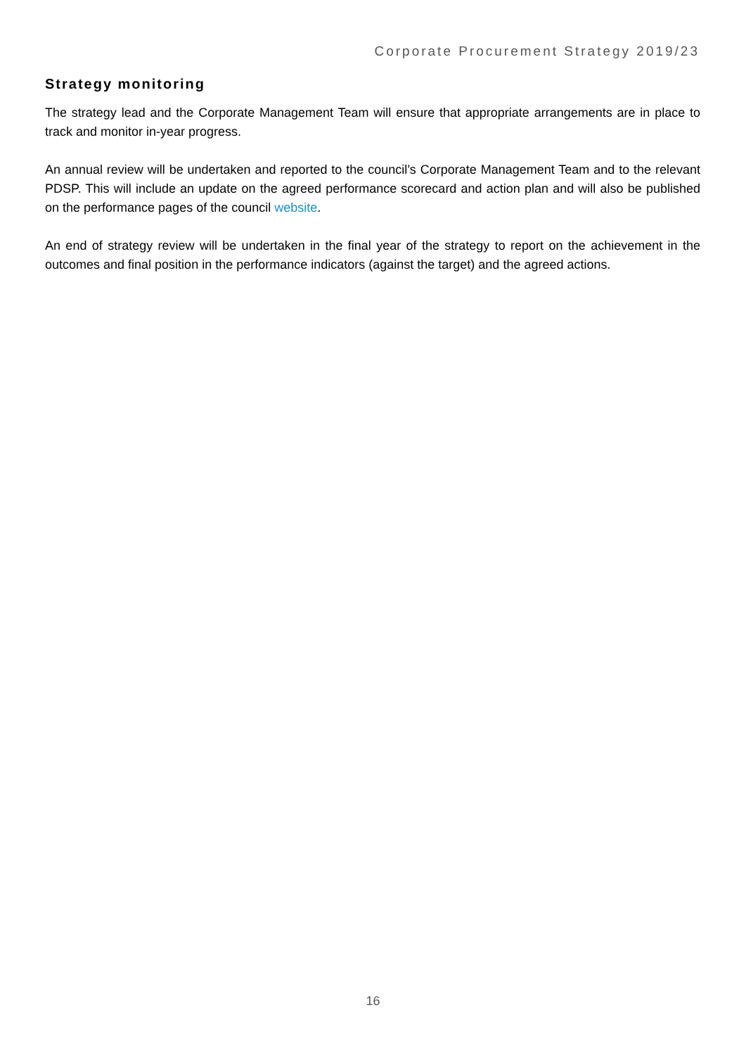Corporate Procurement Strategy 2019/23
Strategy monitoring
The strategy lead and the Corporate Management Team will ensure that appropriate arrangements are in place to track and monitor in-year progress.
An annual review will be undertaken and reported to the council’s Corporate Management Team and to the relevant PDSP. This will include an update on the agreed performance scorecard and action plan and will also be published on the performance pages of the council website.
An end of strategy review will be undertaken in the final year of the strategy to report on the achievement in the outcomes and final position in the performance indicators (against the target) and the agreed actions.
16